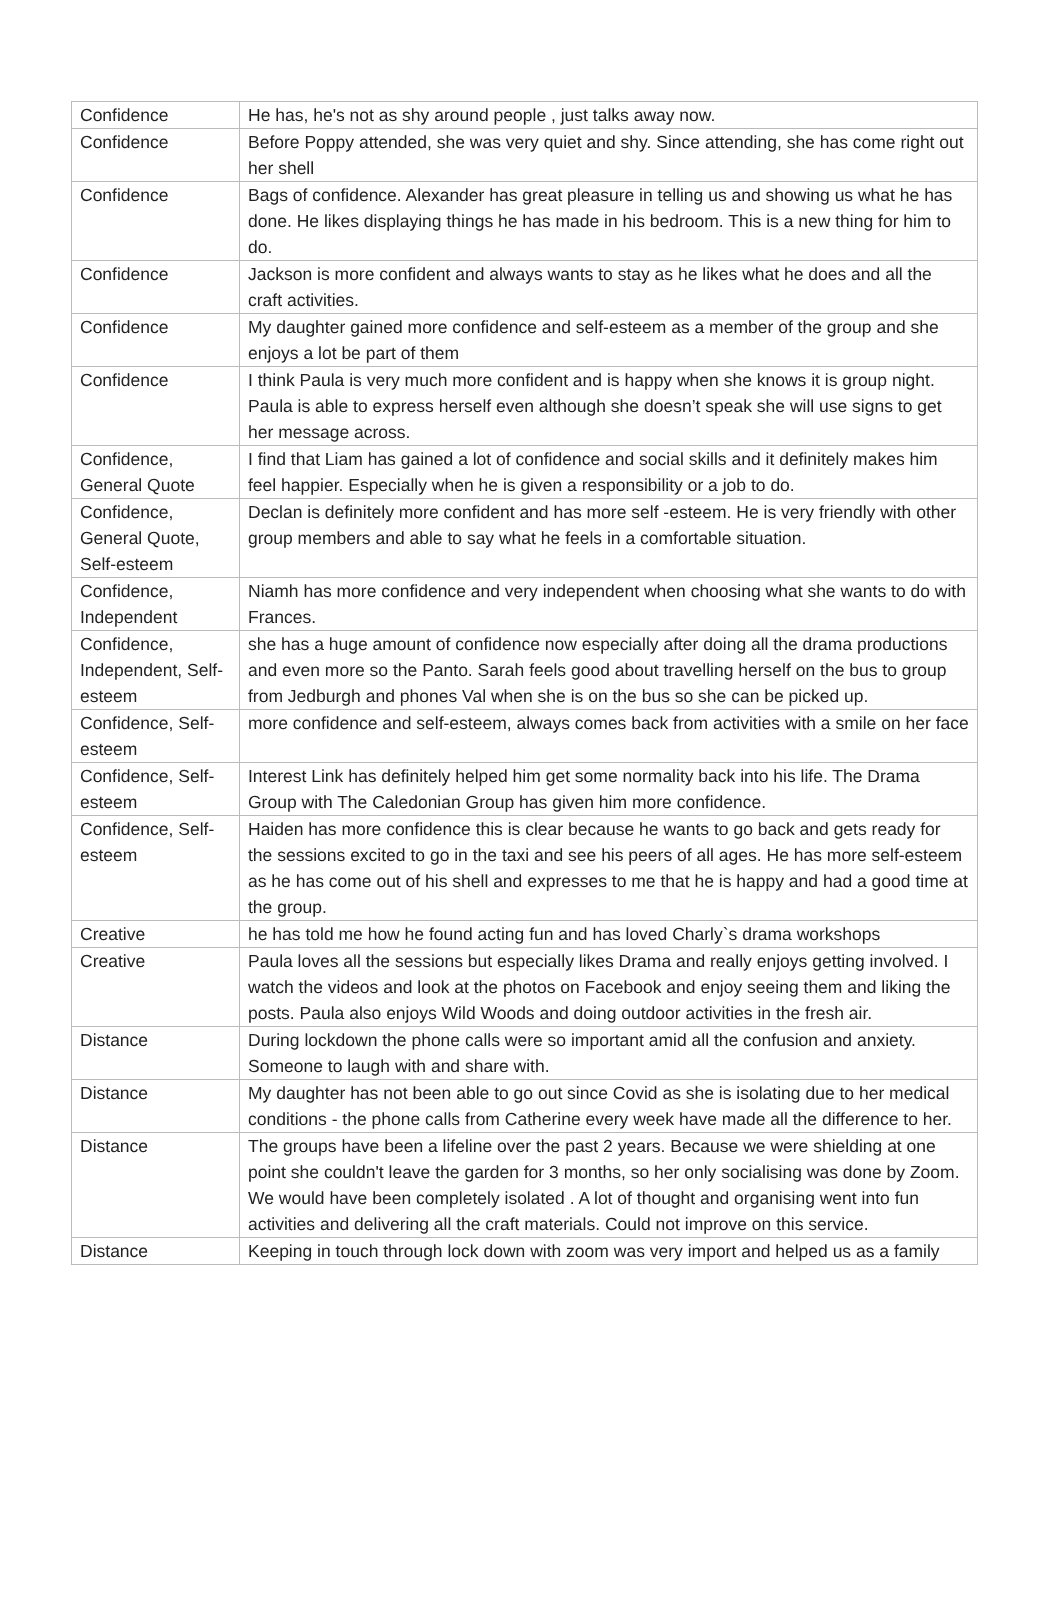| Confidence | He has, he's not as shy around people , just talks away now. |
| Confidence | Before Poppy attended, she was very quiet and shy. Since attending, she has come right out her shell |
| Confidence | Bags of confidence. Alexander has great pleasure in telling us and showing us what he has done. He likes displaying things he has made in his bedroom. This is a new thing for him to do. |
| Confidence | Jackson is more confident and always wants to stay as he likes what he does and all the craft activities. |
| Confidence | My daughter gained more confidence and self-esteem as a member of the group and she enjoys a lot be part of them |
| Confidence | I think Paula is very much more confident and is happy when she knows it is group night. Paula is able to express herself even although she doesn’t speak she will use signs to get her message across. |
| Confidence, General Quote | I find that Liam has gained a lot of confidence and social skills and it definitely makes him feel happier. Especially when he is given a responsibility or a job to do. |
| Confidence, General Quote, Self-esteem | Declan is definitely more confident and has more self -esteem. He is very friendly with other group members and able to say what he feels in a comfortable situation. |
| Confidence, Independent | Niamh has more confidence and very independent when choosing what she wants to do with Frances. |
| Confidence, Independent, Self-esteem | she has a huge amount of confidence now especially after doing all the drama productions and even more so the Panto. Sarah feels good about travelling herself on the bus to group from Jedburgh and phones Val when she is on the bus so she can be picked up. |
| Confidence, Self-esteem | more confidence and self-esteem, always comes back from activities with a smile on her face |
| Confidence, Self-esteem | Interest Link has definitely helped him get some normality back into his life. The Drama Group with The Caledonian Group has given him more confidence. |
| Confidence, Self-esteem | Haiden has more confidence this is clear because he wants to go back and gets ready for the sessions excited to go in the taxi and see his peers of all ages. He has more self-esteem as he has come out of his shell and expresses to me that he is happy and had a good time at the group. |
| Creative | he has told me how he found acting fun and has loved Charly`s drama workshops |
| Creative | Paula loves all the sessions but especially likes Drama and really enjoys getting involved. I watch the videos and look at the photos on Facebook and enjoy seeing them and liking the posts. Paula also enjoys Wild Woods and doing outdoor activities in the fresh air. |
| Distance | During lockdown the phone calls were so important amid all the confusion and anxiety. Someone to laugh with and share with. |
| Distance | My daughter has not been able to go out since Covid as she is isolating due to her medical conditions - the phone calls from Catherine every week have made all the difference to her. |
| Distance | The groups have been a lifeline over the past 2 years. Because we were shielding at one point she couldn't leave the garden for 3 months, so her only socialising was done by Zoom. We would have been completely isolated . A lot of thought and organising went into fun activities and delivering all the craft materials. Could not improve on this service. |
| Distance | Keeping in touch through lock down with zoom was very import and helped us as a family |